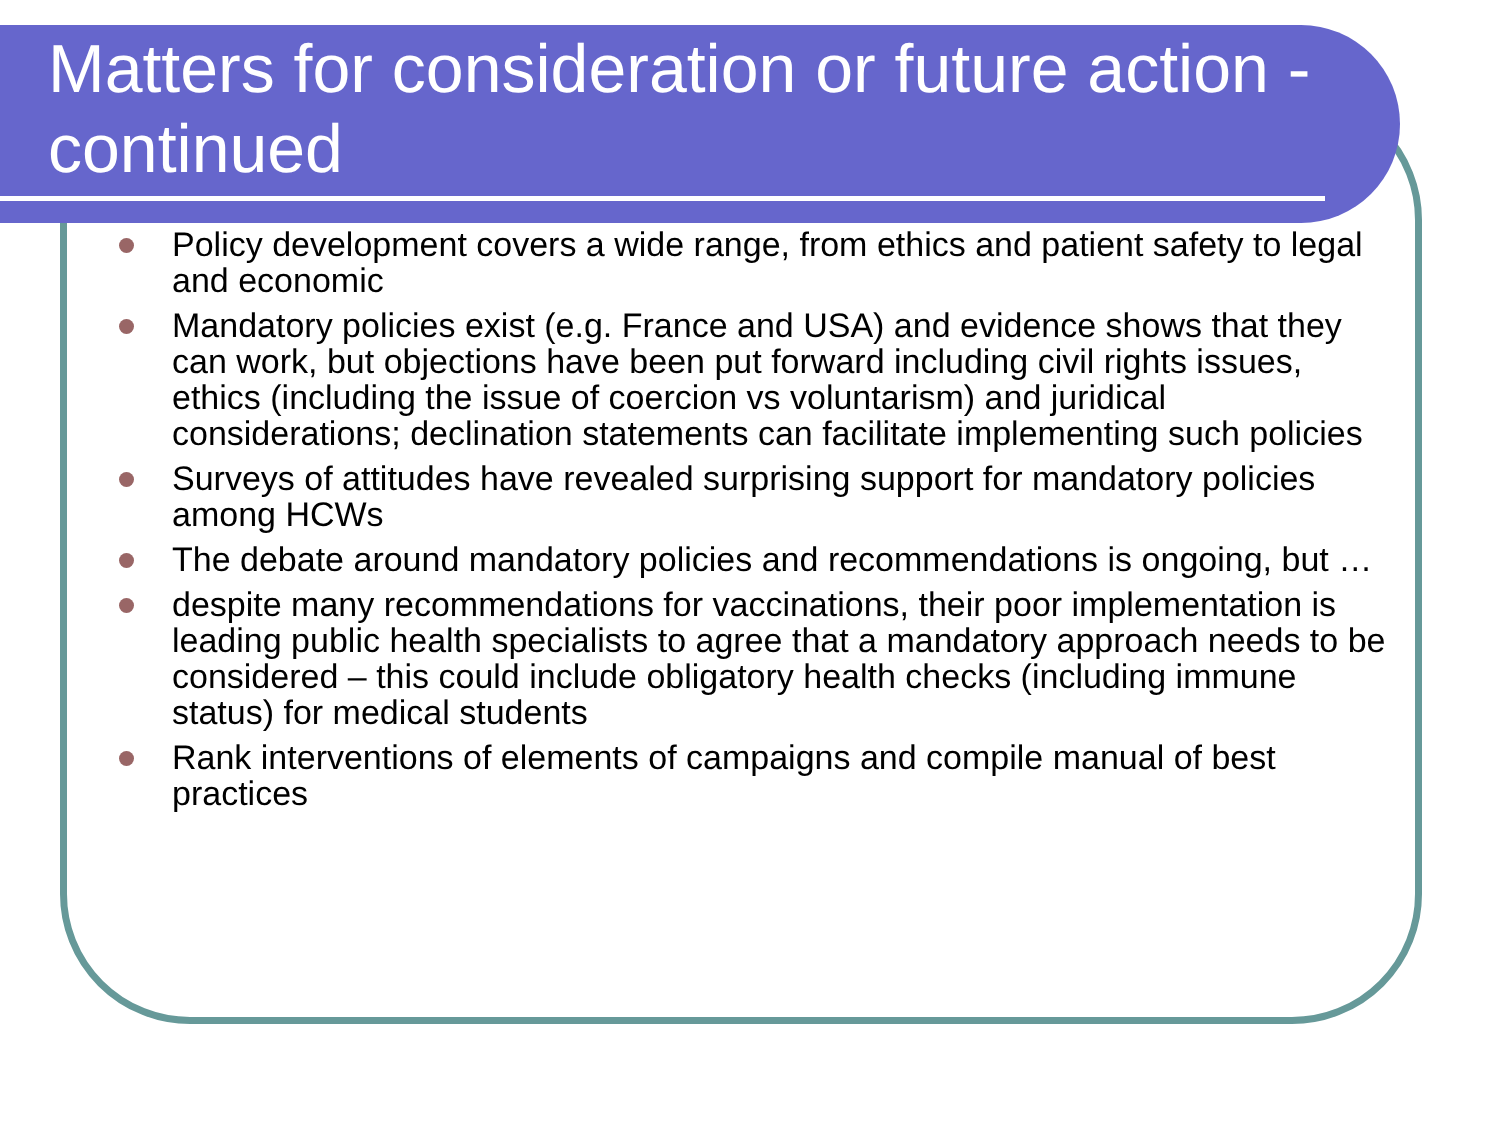Matters for consideration or future action - continued
Policy development covers a wide range, from ethics and patient safety to legal and economic
Mandatory policies exist (e.g. France and USA) and evidence shows that they can work, but objections have been put forward including civil rights issues, ethics (including the issue of coercion vs voluntarism) and juridical considerations; declination statements can facilitate implementing such policies
Surveys of attitudes have revealed surprising support for mandatory policies among HCWs
The debate around mandatory policies and recommendations is ongoing, but …
despite many recommendations for vaccinations, their poor implementation is leading public health specialists to agree that a mandatory approach needs to be considered – this could include obligatory health checks (including immune status) for medical students
Rank interventions of elements of campaigns and compile manual of best practices